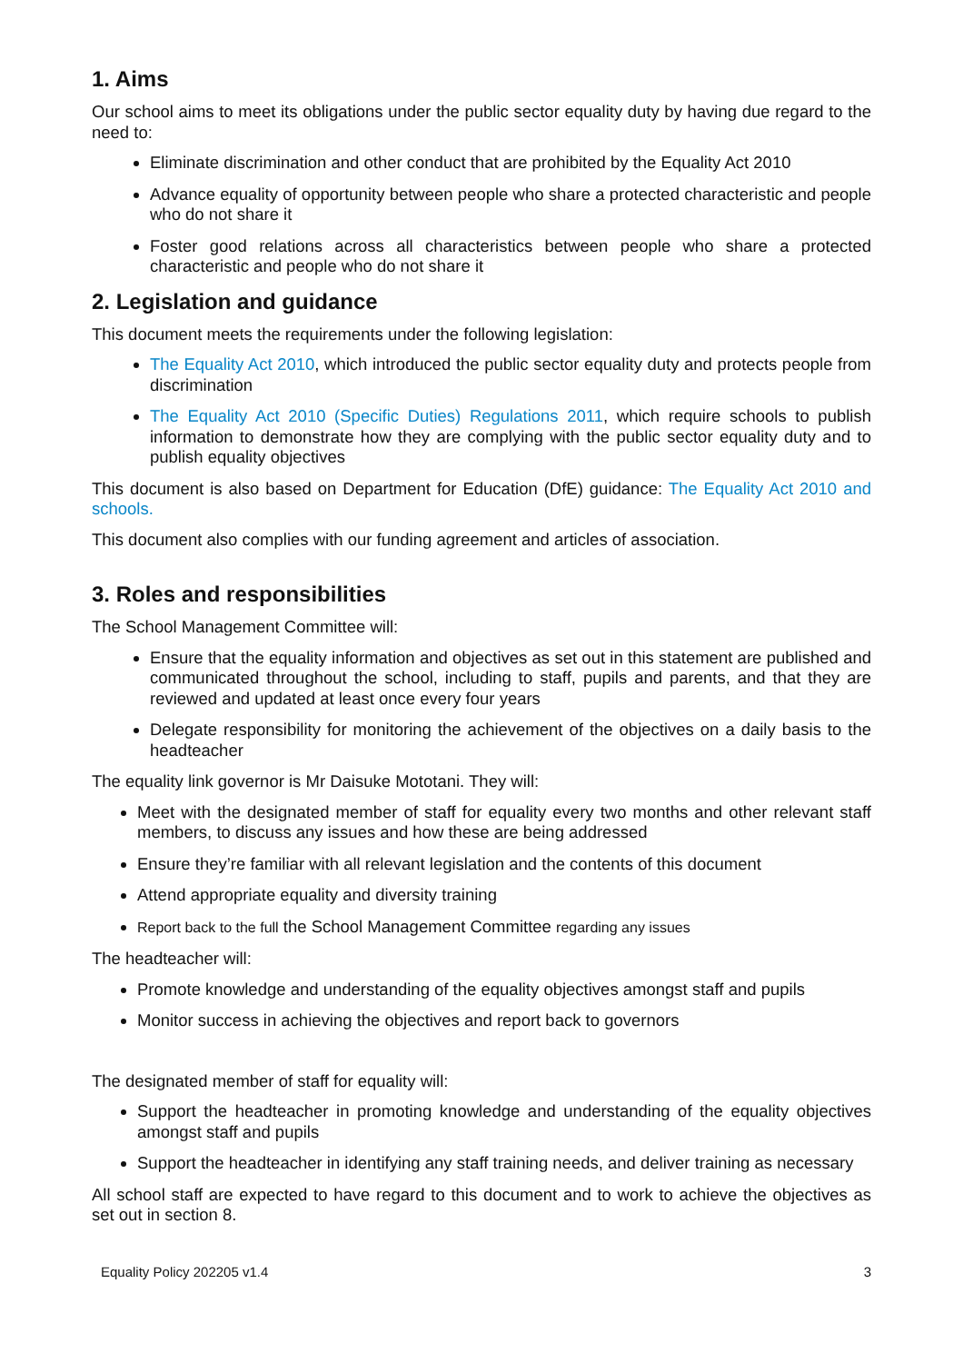1. Aims
Our school aims to meet its obligations under the public sector equality duty by having due regard to the need to:
Eliminate discrimination and other conduct that are prohibited by the Equality Act 2010
Advance equality of opportunity between people who share a protected characteristic and people who do not share it
Foster good relations across all characteristics between people who share a protected characteristic and people who do not share it
2. Legislation and guidance
This document meets the requirements under the following legislation:
The Equality Act 2010, which introduced the public sector equality duty and protects people from discrimination
The Equality Act 2010 (Specific Duties) Regulations 2011, which require schools to publish information to demonstrate how they are complying with the public sector equality duty and to publish equality objectives
This document is also based on Department for Education (DfE) guidance: The Equality Act 2010 and schools.
This document also complies with our funding agreement and articles of association.
3. Roles and responsibilities
The School Management Committee will:
Ensure that the equality information and objectives as set out in this statement are published and communicated throughout the school, including to staff, pupils and parents, and that they are reviewed and updated at least once every four years
Delegate responsibility for monitoring the achievement of the objectives on a daily basis to the headteacher
The equality link governor is Mr Daisuke Mototani. They will:
Meet with the designated member of staff for equality every two months and other relevant staff members, to discuss any issues and how these are being addressed
Ensure they’re familiar with all relevant legislation and the contents of this document
Attend appropriate equality and diversity training
Report back to the full the School Management Committee regarding any issues
The headteacher will:
Promote knowledge and understanding of the equality objectives amongst staff and pupils
Monitor success in achieving the objectives and report back to governors
The designated member of staff for equality will:
Support the headteacher in promoting knowledge and understanding of the equality objectives amongst staff and pupils
Support the headteacher in identifying any staff training needs, and deliver training as necessary
All school staff are expected to have regard to this document and to work to achieve the objectives as set out in section 8.
Equality Policy 202205 v1.4 3